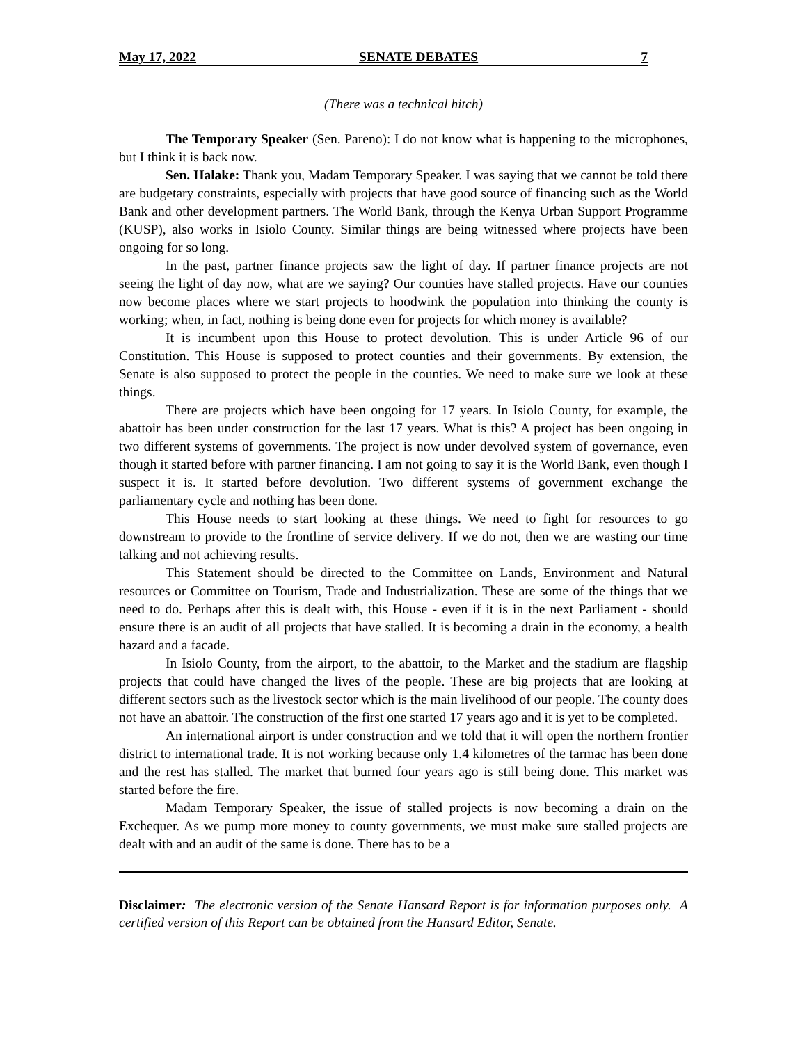May 17, 2022 SENATE DEBATES 7
(There was a technical hitch)
The Temporary Speaker (Sen. Pareno): I do not know what is happening to the microphones, but I think it is back now.
Sen. Halake: Thank you, Madam Temporary Speaker. I was saying that we cannot be told there are budgetary constraints, especially with projects that have good source of financing such as the World Bank and other development partners. The World Bank, through the Kenya Urban Support Programme (KUSP), also works in Isiolo County. Similar things are being witnessed where projects have been ongoing for so long.
In the past, partner finance projects saw the light of day. If partner finance projects are not seeing the light of day now, what are we saying? Our counties have stalled projects. Have our counties now become places where we start projects to hoodwink the population into thinking the county is working; when, in fact, nothing is being done even for projects for which money is available?
It is incumbent upon this House to protect devolution. This is under Article 96 of our Constitution. This House is supposed to protect counties and their governments. By extension, the Senate is also supposed to protect the people in the counties. We need to make sure we look at these things.
There are projects which have been ongoing for 17 years. In Isiolo County, for example, the abattoir has been under construction for the last 17 years. What is this? A project has been ongoing in two different systems of governments. The project is now under devolved system of governance, even though it started before with partner financing. I am not going to say it is the World Bank, even though I suspect it is. It started before devolution. Two different systems of government exchange the parliamentary cycle and nothing has been done.
This House needs to start looking at these things. We need to fight for resources to go downstream to provide to the frontline of service delivery. If we do not, then we are wasting our time talking and not achieving results.
This Statement should be directed to the Committee on Lands, Environment and Natural resources or Committee on Tourism, Trade and Industrialization. These are some of the things that we need to do. Perhaps after this is dealt with, this House - even if it is in the next Parliament - should ensure there is an audit of all projects that have stalled. It is becoming a drain in the economy, a health hazard and a facade.
In Isiolo County, from the airport, to the abattoir, to the Market and the stadium are flagship projects that could have changed the lives of the people. These are big projects that are looking at different sectors such as the livestock sector which is the main livelihood of our people. The county does not have an abattoir. The construction of the first one started 17 years ago and it is yet to be completed.
An international airport is under construction and we told that it will open the northern frontier district to international trade. It is not working because only 1.4 kilometres of the tarmac has been done and the rest has stalled. The market that burned four years ago is still being done. This market was started before the fire.
Madam Temporary Speaker, the issue of stalled projects is now becoming a drain on the Exchequer. As we pump more money to county governments, we must make sure stalled projects are dealt with and an audit of the same is done. There has to be a
Disclaimer: The electronic version of the Senate Hansard Report is for information purposes only. A certified version of this Report can be obtained from the Hansard Editor, Senate.